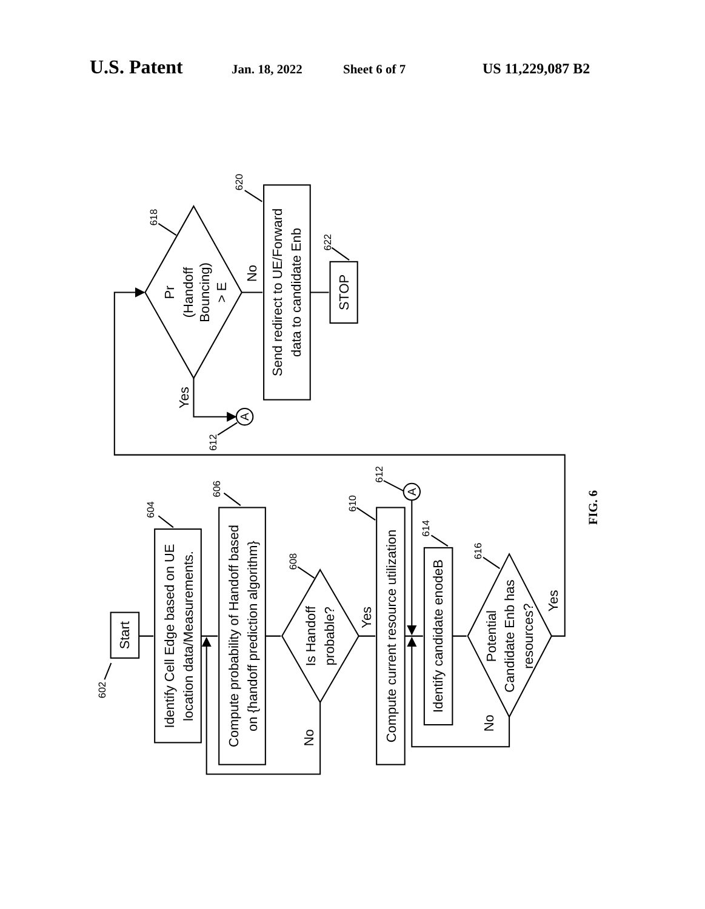U.S. Patent Jan. 18, 2022 Sheet 6 of 7 US 11,229,087 B2
Start
602
Identify Cell Edge based on UE
location data/Measurements.
604
Compute probability of Handoff based
on {handoff prediction algorithm}
606
Is Handoff
probable?
608
No
Yes
Compute current resource utilization
610
A
612
Identify candidate enodeB
614
Potential
Candidate Enb has
resources?
616
No
Yes
Pr
(Handoff
Bouncing)
> E
618
No
Yes
A
612
Send redirect to UE/Forward
data to candidate Enb
620
STOP
622
FIG. 6